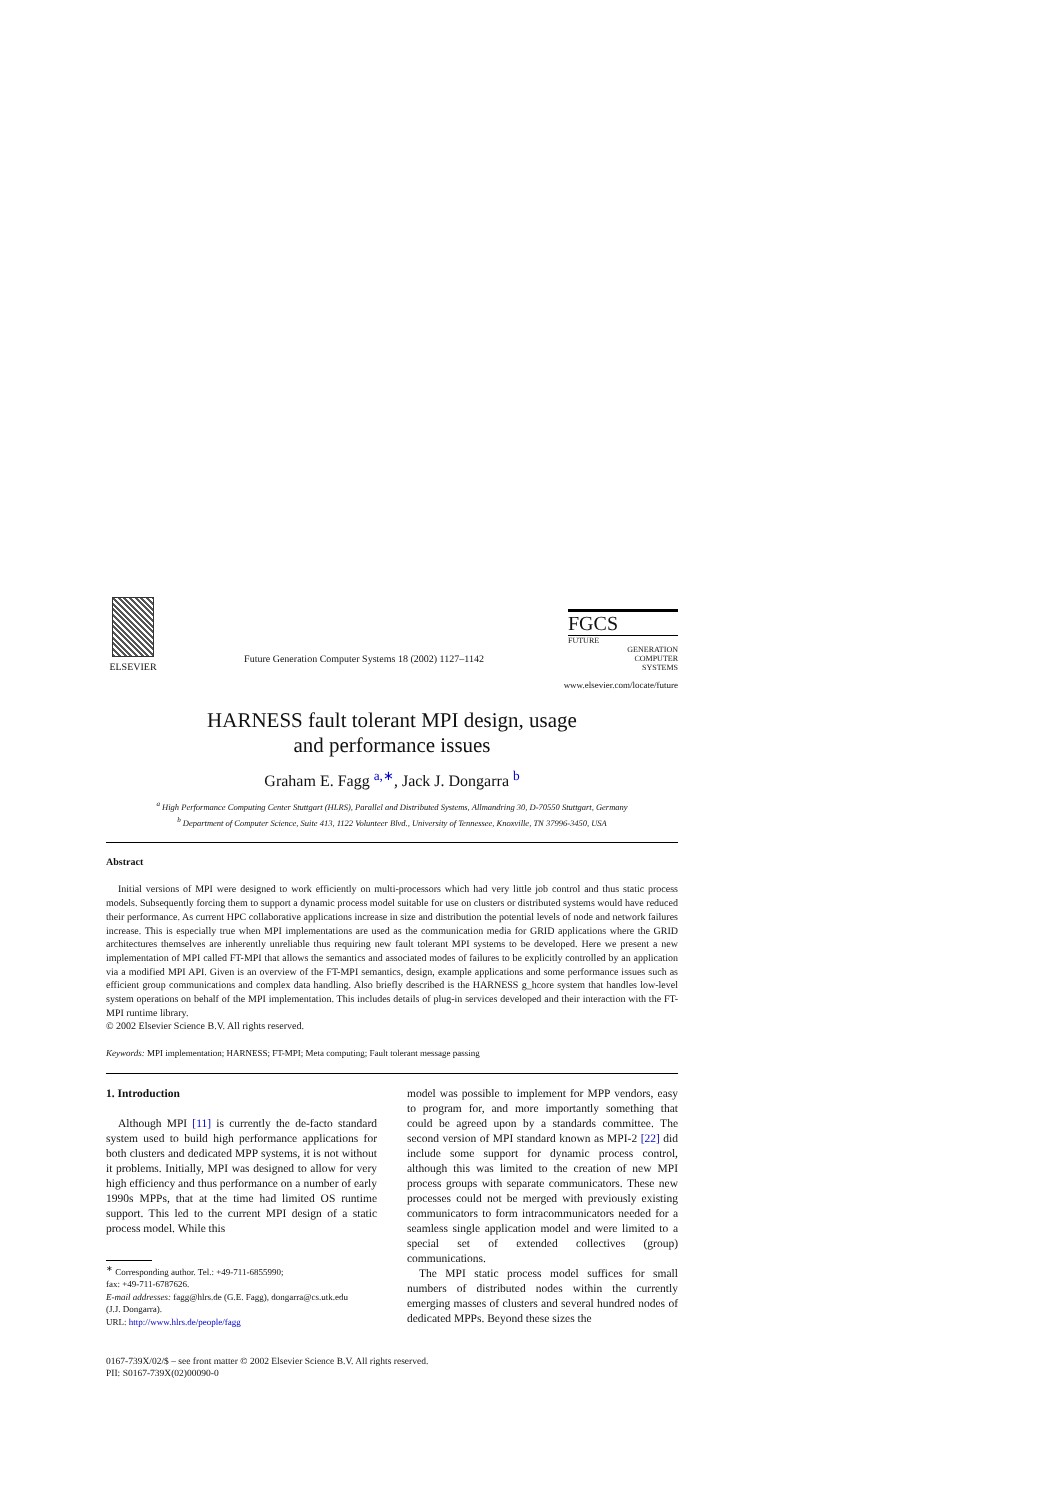ELSEVIER
Future Generation Computer Systems 18 (2002) 1127–1142
FGCS
FUTURE
GENERATION
COMPUTER
SYSTEMS
www.elsevier.com/locate/future
HARNESS fault tolerant MPI design, usage
and performance issues
Graham E. Fagg <sup>a,∗</sup>, Jack J. Dongarra <sup>b</sup>
<sup>a</sup> High Performance Computing Center Stuttgart (HLRS), Parallel and Distributed Systems, Allmandring 30, D-70550 Stuttgart, Germany
<sup>b</sup> Department of Computer Science, Suite 413, 1122 Volunteer Blvd., University of Tennessee, Knoxville, TN 37996-3450, USA
Abstract
Initial versions of MPI were designed to work efficiently on multi-processors which had very little job control and thus static process models. Subsequently forcing them to support a dynamic process model suitable for use on clusters or distributed systems would have reduced their performance. As current HPC collaborative applications increase in size and distribution the potential levels of node and network failures increase. This is especially true when MPI implementations are used as the communication media for GRID applications where the GRID architectures themselves are inherently unreliable thus requiring new fault tolerant MPI systems to be developed. Here we present a new implementation of MPI called FT-MPI that allows the semantics and associated modes of failures to be explicitly controlled by an application via a modified MPI API. Given is an overview of the FT-MPI semantics, design, example applications and some performance issues such as efficient group communications and complex data handling. Also briefly described is the HARNESS g_hcore system that handles low-level system operations on behalf of the MPI implementation. This includes details of plug-in services developed and their interaction with the FT-MPI runtime library.
© 2002 Elsevier Science B.V. All rights reserved.
Keywords: MPI implementation; HARNESS; FT-MPI; Meta computing; Fault tolerant message passing
1. Introduction
Although MPI [11] is currently the de-facto standard system used to build high performance applications for both clusters and dedicated MPP systems, it is not without it problems. Initially, MPI was designed to allow for very high efficiency and thus performance on a number of early 1990s MPPs, that at the time had limited OS runtime support. This led to the current MPI design of a static process model. While this
<sup>∗</sup> Corresponding author. Tel.: +49-711-6855990;
fax: +49-711-6787626.
E-mail addresses: fagg@hlrs.de (G.E. Fagg), dongarra@cs.utk.edu
(J.J. Dongarra).
URL: http://www.hlrs.de/people/fagg
model was possible to implement for MPP vendors, easy to program for, and more importantly something that could be agreed upon by a standards committee. The second version of MPI standard known as MPI-2 [22] did include some support for dynamic process control, although this was limited to the creation of new MPI process groups with separate communicators. These new processes could not be merged with previously existing communicators to form intracommunicators needed for a seamless single application model and were limited to a special set of extended collectives (group) communications.
The MPI static process model suffices for small numbers of distributed nodes within the currently emerging masses of clusters and several hundred nodes of dedicated MPPs. Beyond these sizes the
0167-739X/02/$ – see front matter © 2002 Elsevier Science B.V. All rights reserved.
PII: S0167-739X(02)00090-0